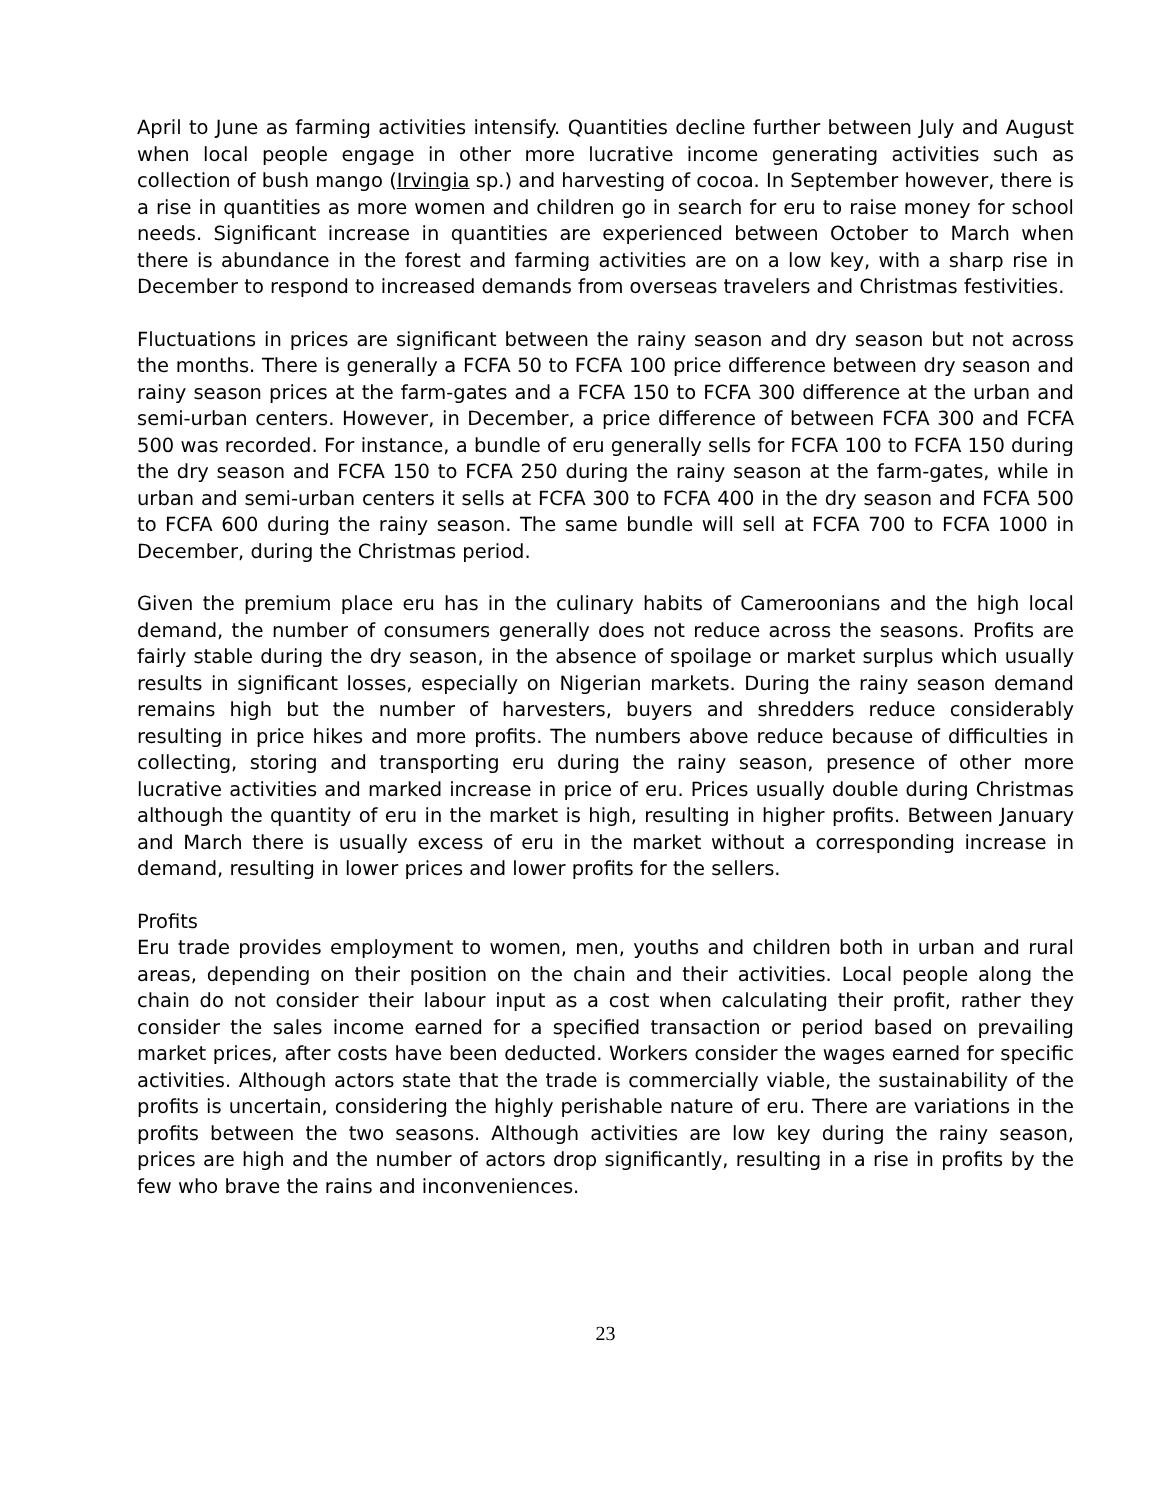April to June as farming activities intensify. Quantities decline further between July and August when local people engage in other more lucrative income generating activities such as collection of bush mango (Irvingia sp.) and harvesting of cocoa. In September however, there is a rise in quantities as more women and children go in search for eru to raise money for school needs. Significant increase in quantities are experienced between October to March when there is abundance in the forest and farming activities are on a low key, with a sharp rise in December to respond to increased demands from overseas travelers and Christmas festivities.
Fluctuations in prices are significant between the rainy season and dry season but not across the months. There is generally a FCFA 50 to FCFA 100 price difference between dry season and rainy season prices at the farm-gates and a FCFA 150 to FCFA 300 difference at the urban and semi-urban centers. However, in December, a price difference of between FCFA 300 and FCFA 500 was recorded. For instance, a bundle of eru generally sells for FCFA 100 to FCFA 150 during the dry season and FCFA 150 to FCFA 250 during the rainy season at the farm-gates, while in urban and semi-urban centers it sells at FCFA 300 to FCFA 400 in the dry season and FCFA 500 to FCFA 600 during the rainy season. The same bundle will sell at FCFA 700 to FCFA 1000 in December, during the Christmas period.
Given the premium place eru has in the culinary habits of Cameroonians and the high local demand, the number of consumers generally does not reduce across the seasons. Profits are fairly stable during the dry season, in the absence of spoilage or market surplus which usually results in significant losses, especially on Nigerian markets. During the rainy season demand remains high but the number of harvesters, buyers and shredders reduce considerably resulting in price hikes and more profits. The numbers above reduce because of difficulties in collecting, storing and transporting eru during the rainy season, presence of other more lucrative activities and marked increase in price of eru. Prices usually double during Christmas although the quantity of eru in the market is high, resulting in higher profits. Between January and March there is usually excess of eru in the market without a corresponding increase in demand, resulting in lower prices and lower profits for the sellers.
Profits
Eru trade provides employment to women, men, youths and children both in urban and rural areas, depending on their position on the chain and their activities. Local people along the chain do not consider their labour input as a cost when calculating their profit, rather they consider the sales income earned for a specified transaction or period based on prevailing market prices, after costs have been deducted. Workers consider the wages earned for specific activities. Although actors state that the trade is commercially viable, the sustainability of the profits is uncertain, considering the highly perishable nature of eru. There are variations in the profits between the two seasons. Although activities are low key during the rainy season, prices are high and the number of actors drop significantly, resulting in a rise in profits by the few who brave the rains and inconveniences.
23